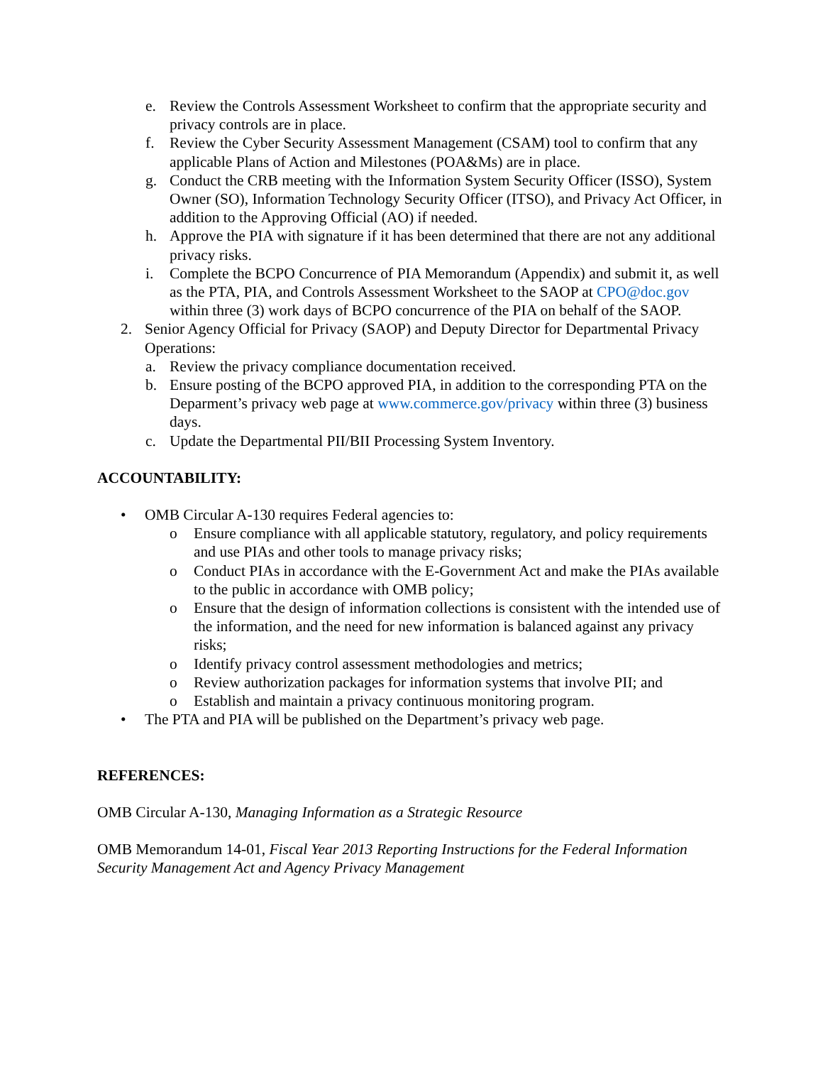e. Review the Controls Assessment Worksheet to confirm that the appropriate security and privacy controls are in place.
f. Review the Cyber Security Assessment Management (CSAM) tool to confirm that any applicable Plans of Action and Milestones (POA&Ms) are in place.
g. Conduct the CRB meeting with the Information System Security Officer (ISSO), System Owner (SO), Information Technology Security Officer (ITSO), and Privacy Act Officer, in addition to the Approving Official (AO) if needed.
h. Approve the PIA with signature if it has been determined that there are not any additional privacy risks.
i. Complete the BCPO Concurrence of PIA Memorandum (Appendix) and submit it, as well as the PTA, PIA, and Controls Assessment Worksheet to the SAOP at CPO@doc.gov within three (3) work days of BCPO concurrence of the PIA on behalf of the SAOP.
2. Senior Agency Official for Privacy (SAOP) and Deputy Director for Departmental Privacy Operations:
a. Review the privacy compliance documentation received.
b. Ensure posting of the BCPO approved PIA, in addition to the corresponding PTA on the Deparment’s privacy web page at www.commerce.gov/privacy within three (3) business days.
c. Update the Departmental PII/BII Processing System Inventory.
ACCOUNTABILITY:
• OMB Circular A-130 requires Federal agencies to:
o Ensure compliance with all applicable statutory, regulatory, and policy requirements and use PIAs and other tools to manage privacy risks;
o Conduct PIAs in accordance with the E-Government Act and make the PIAs available to the public in accordance with OMB policy;
o Ensure that the design of information collections is consistent with the intended use of the information, and the need for new information is balanced against any privacy risks;
o Identify privacy control assessment methodologies and metrics;
o Review authorization packages for information systems that involve PII; and
o Establish and maintain a privacy continuous monitoring program.
• The PTA and PIA will be published on the Department’s privacy web page.
REFERENCES:
OMB Circular A-130, Managing Information as a Strategic Resource
OMB Memorandum 14-01, Fiscal Year 2013 Reporting Instructions for the Federal Information Security Management Act and Agency Privacy Management